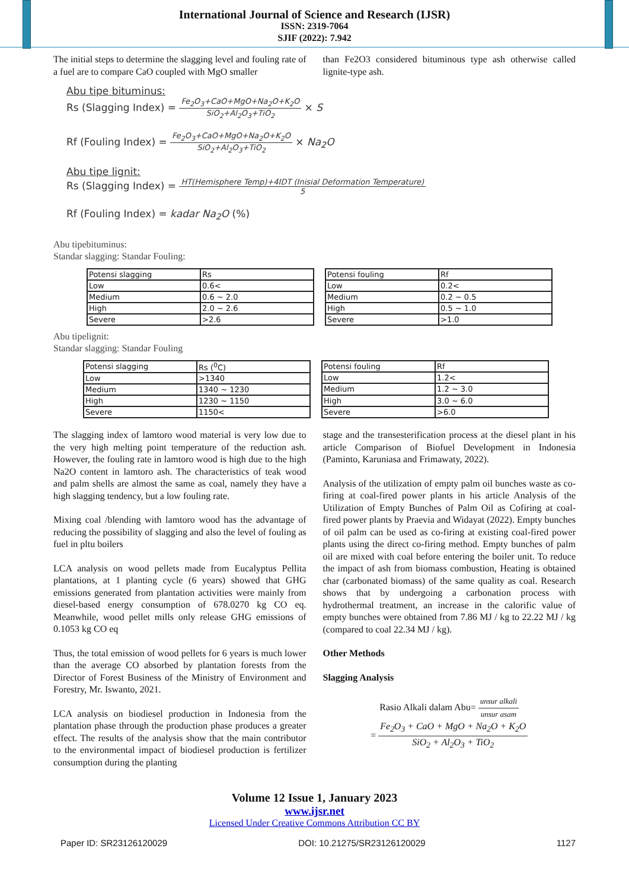International Journal of Science and Research (IJSR)
ISSN: 2319-7064
SJIF (2022): 7.942
The initial steps to determine the slagging level and fouling rate of a fuel are to compare CaO coupled with MgO smaller
than Fe2O3 considered bituminous type ash otherwise called lignite-type ash.
Abu tipe bituminus:
Rs (Slagging Index) = Fe<sub>2</sub>O<sub>3</sub>+CaO+MgO+Na<sub>2</sub>O+K<sub>2</sub>O SiO<sub>2</sub>+Al<sub>2</sub>O<sub>3</sub>+TiO<sub>2</sub> × S
Rf (Fouling Index) = Fe<sub>2</sub>O<sub>3</sub>+CaO+MgO+Na<sub>2</sub>O+K<sub>2</sub>O SiO<sub>2</sub>+Al<sub>2</sub>O<sub>3</sub>+TiO<sub>2</sub> × Na<sub>2</sub>O
Abu tipe lignit:
Rs (Slagging Index) = HT(Hemisphere Temp)+4IDT (Inisial Deformation Temperature) 5
Rf (Fouling Index) = kadar Na<sub>2</sub>O (%)
Abu tipebituminus:
Standar slagging: Standar Fouling:
| Potensi slagging | Rs |
| Low | 0.6< |
| Medium | 0.6 ~ 2.0 |
| High | 2.0 ~ 2.6 |
| Severe | >2.6 |
| Potensi fouling | Rf |
| Low | 0.2< |
| Medium | 0.2 ~ 0.5 |
| High | 0.5 ~ 1.0 |
| Severe | >1.0 |
Abu tipelignit:
Standar slagging: Standar Fouling
| Potensi slagging | Rs (<sup>0</sup>C) |
| Low | >1340 |
| Medium | 1340 ~ 1230 |
| High | 1230 ~ 1150 |
| Severe | 1150< |
| Potensi fouling | Rf |
| Low | 1.2< |
| Medium | 1.2 ~ 3.0 |
| High | 3.0 ~ 6.0 |
| Severe | >6.0 |
The slagging index of lamtoro wood material is very low due to the very high melting point temperature of the reduction ash. However, the fouling rate in lamtoro wood is high due to the high Na2O content in lamtoro ash. The characteristics of teak wood and palm shells are almost the same as coal, namely they have a high slagging tendency, but a low fouling rate.
Mixing coal /blending with lamtoro wood has the advantage of reducing the possibility of slagging and also the level of fouling as fuel in pltu boilers
LCA analysis on wood pellets made from Eucalyptus Pellita plantations, at 1 planting cycle (6 years) showed that GHG emissions generated from plantation activities were mainly from diesel-based energy consumption of 678.0270 kg CO eq. Meanwhile, wood pellet mills only release GHG emissions of 0.1053 kg CO eq
Thus, the total emission of wood pellets for 6 years is much lower than the average CO absorbed by plantation forests from the Director of Forest Business of the Ministry of Environment and Forestry, Mr. Iswanto, 2021.
LCA analysis on biodiesel production in Indonesia from the plantation phase through the production phase produces a greater effect. The results of the analysis show that the main contributor to the environmental impact of biodiesel production is fertilizer consumption during the planting
stage and the transesterification process at the diesel plant in his article Comparison of Biofuel Development in Indonesia (Paminto, Karuniasa and Frimawaty, 2022).
Analysis of the utilization of empty palm oil bunches waste as co-firing at coal-fired power plants in his article Analysis of the Utilization of Empty Bunches of Palm Oil as Cofiring at coal-fired power plants by Praevia and Widayat (2022). Empty bunches of oil palm can be used as co-firing at existing coal-fired power plants using the direct co-firing method. Empty bunches of palm oil are mixed with coal before entering the boiler unit. To reduce the impact of ash from biomass combustion, Heating is obtained char (carbonated biomass) of the same quality as coal. Research shows that by undergoing a carbonation process with hydrothermal treatment, an increase in the calorific value of empty bunches were obtained from 7.86 MJ / kg to 22.22 MJ / kg (compared to coal 22.34 MJ / kg).
Other Methods
Slagging Analysis
Rasio Alkali dalam Abu= unsur alkali unsur asam
= Fe<sub>2</sub>O<sub>3</sub> + CaO + MgO + Na<sub>2</sub>O + K<sub>2</sub>O SiO<sub>2</sub> + Al<sub>2</sub>O<sub>3</sub> + TiO<sub>2</sub>
Volume 12 Issue 1, January 2023
www.ijsr.net
Licensed Under Creative Commons Attribution CC BY
Paper ID: SR23126120029 DOI: 10.21275/SR23126120029 1127